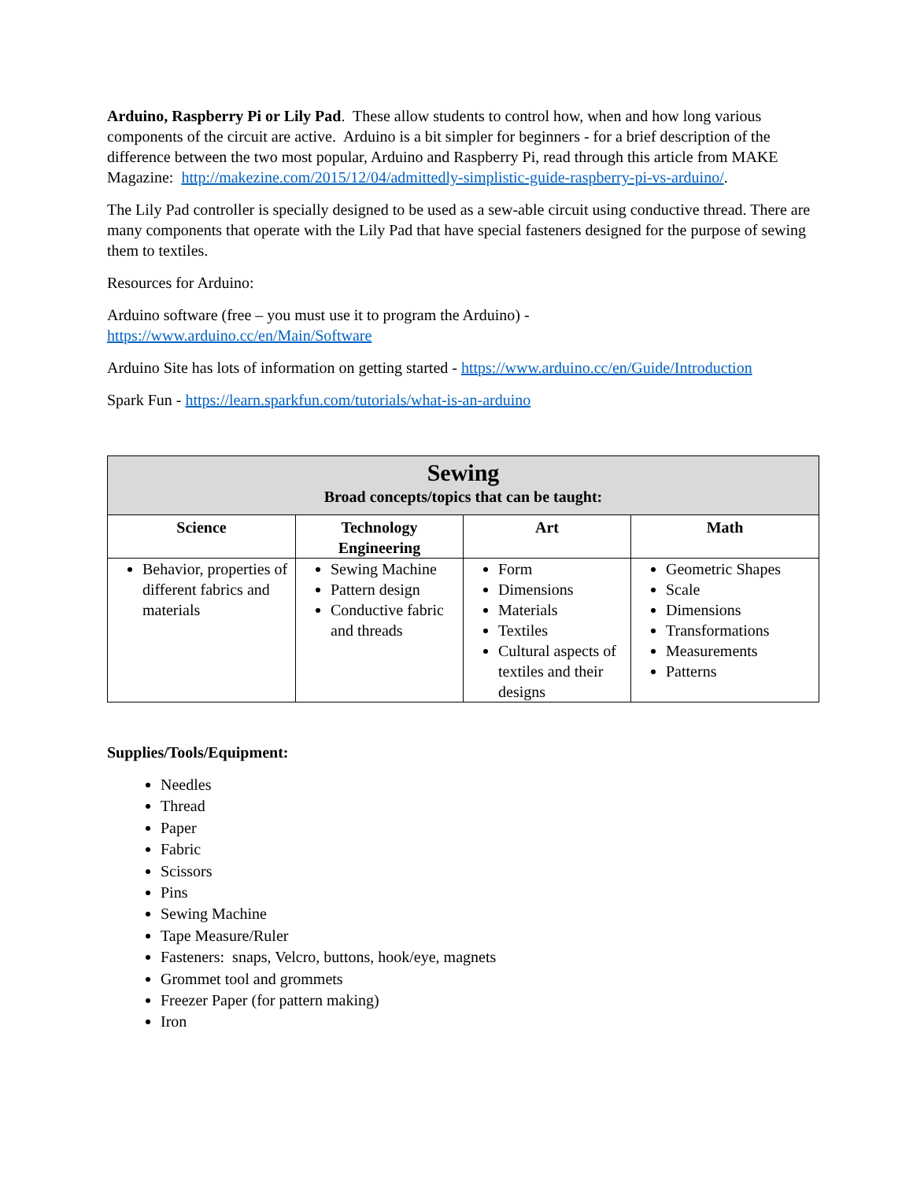Arduino, Raspberry Pi or Lily Pad. These allow students to control how, when and how long various components of the circuit are active. Arduino is a bit simpler for beginners - for a brief description of the difference between the two most popular, Arduino and Raspberry Pi, read through this article from MAKE Magazine: http://makezine.com/2015/12/04/admittedly-simplistic-guide-raspberry-pi-vs-arduino/.
The Lily Pad controller is specially designed to be used as a sew-able circuit using conductive thread. There are many components that operate with the Lily Pad that have special fasteners designed for the purpose of sewing them to textiles.
Resources for Arduino:
Arduino software (free – you must use it to program the Arduino) -
https://www.arduino.cc/en/Main/Software
Arduino Site has lots of information on getting started - https://www.arduino.cc/en/Guide/Introduction
Spark Fun - https://learn.sparkfun.com/tutorials/what-is-an-arduino
| Sewing Broad concepts/topics that can be taught: | | | |
| --- | --- | --- | --- |
| Science | Technology Engineering | Art | Math |
| Behavior, properties of different fabrics and materials | Sewing Machine Pattern design Conductive fabric and threads | Form Dimensions Materials Textiles Cultural aspects of textiles and their designs | Geometric Shapes Scale Dimensions Transformations Measurements Patterns |
Supplies/Tools/Equipment:
Needles
Thread
Paper
Fabric
Scissors
Pins
Sewing Machine
Tape Measure/Ruler
Fasteners: snaps, Velcro, buttons, hook/eye, magnets
Grommet tool and grommets
Freezer Paper (for pattern making)
Iron